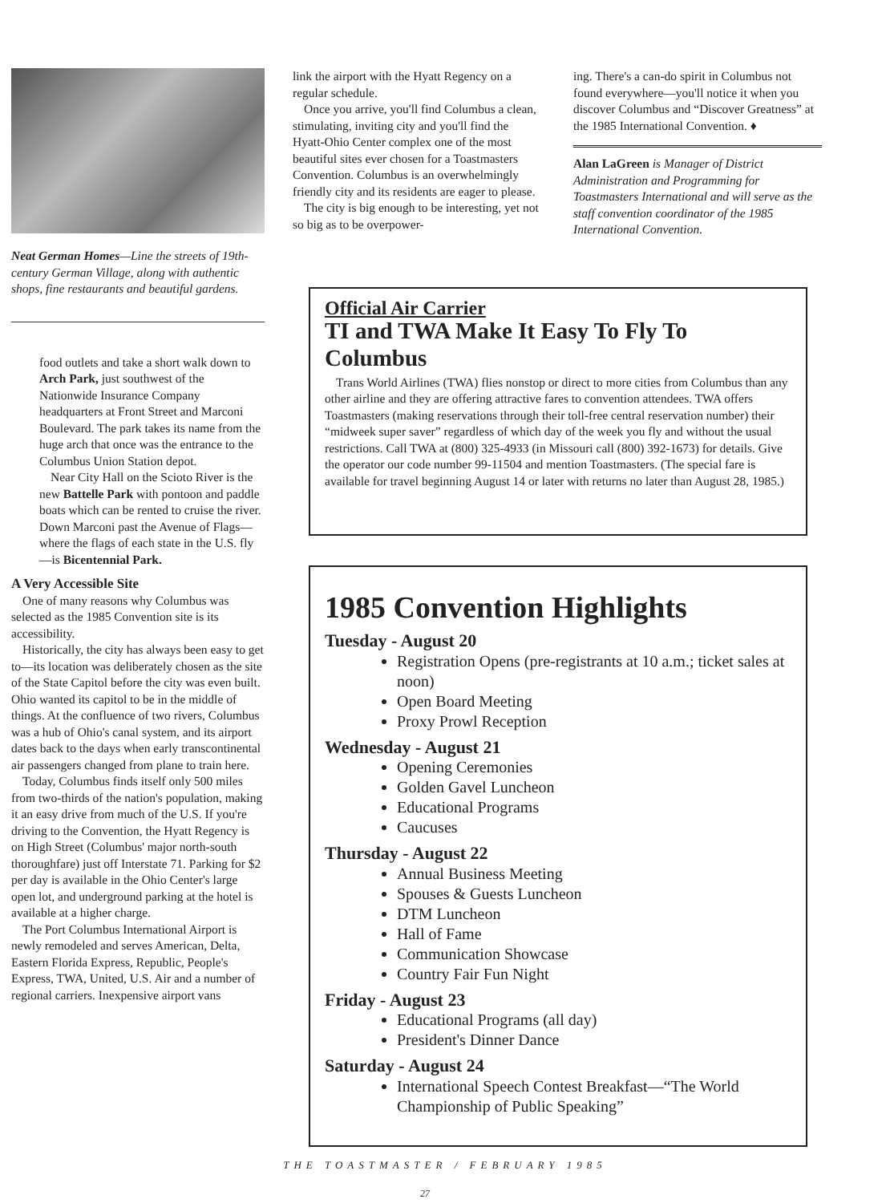Neat German Homes—Line the streets of 19th-century German Village, along with authentic shops, fine restaurants and beautiful gardens.
food outlets and take a short walk down to Arch Park, just southwest of the Nationwide Insurance Company headquarters at Front Street and Marconi Boulevard. The park takes its name from the huge arch that once was the entrance to the Columbus Union Station depot.
Near City Hall on the Scioto River is the new Battelle Park with pontoon and paddle boats which can be rented to cruise the river. Down Marconi past the Avenue of Flags—where the flags of each state in the U.S. fly—is Bicentennial Park.
A Very Accessible Site
One of many reasons why Columbus was selected as the 1985 Convention site is its accessibility.
Historically, the city has always been easy to get to—its location was deliberately chosen as the site of the State Capitol before the city was even built. Ohio wanted its capitol to be in the middle of things. At the confluence of two rivers, Columbus was a hub of Ohio's canal system, and its airport dates back to the days when early transcontinental air passengers changed from plane to train here.
Today, Columbus finds itself only 500 miles from two-thirds of the nation's population, making it an easy drive from much of the U.S. If you're driving to the Convention, the Hyatt Regency is on High Street (Columbus' major north-south thoroughfare) just off Interstate 71. Parking for $2 per day is available in the Ohio Center's large open lot, and underground parking at the hotel is available at a higher charge.
The Port Columbus International Airport is newly remodeled and serves American, Delta, Eastern Florida Express, Republic, People's Express, TWA, United, U.S. Air and a number of regional carriers. Inexpensive airport vans
link the airport with the Hyatt Regency on a regular schedule.
Once you arrive, you'll find Columbus a clean, stimulating, inviting city and you'll find the Hyatt-Ohio Center complex one of the most beautiful sites ever chosen for a Toastmasters Convention. Columbus is an overwhelmingly friendly city and its residents are eager to please.
The city is big enough to be interesting, yet not so big as to be overpower-
ing. There's a can-do spirit in Columbus not found everywhere—you'll notice it when you discover Columbus and “Discover Greatness” at the 1985 International Convention. ♦
Alan LaGreen is Manager of District Administration and Programming for Toastmasters International and will serve as the staff convention coordinator of the 1985 International Convention.
Official Air Carrier
TI and TWA Make It Easy To Fly To Columbus
Trans World Airlines (TWA) flies nonstop or direct to more cities from Columbus than any other airline and they are offering attractive fares to convention attendees. TWA offers Toastmasters (making reservations through their toll-free central reservation number) their “midweek super saver” regardless of which day of the week you fly and without the usual restrictions. Call TWA at (800) 325-4933 (in Missouri call (800) 392-1673) for details. Give the operator our code number 99-11504 and mention Toastmasters. (The special fare is available for travel beginning August 14 or later with returns no later than August 28, 1985.)
1985 Convention Highlights
Tuesday - August 20
Registration Opens (pre-registrants at 10 a.m.; ticket sales at noon)
Open Board Meeting
Proxy Prowl Reception
Wednesday - August 21
Opening Ceremonies
Golden Gavel Luncheon
Educational Programs
Caucuses
Thursday - August 22
Annual Business Meeting
Spouses & Guests Luncheon
DTM Luncheon
Hall of Fame
Communication Showcase
Country Fair Fun Night
Friday - August 23
Educational Programs (all day)
President's Dinner Dance
Saturday - August 24
International Speech Contest Breakfast—“The World Championship of Public Speaking”
THE TOASTMASTER / FEBRUARY 1985
27